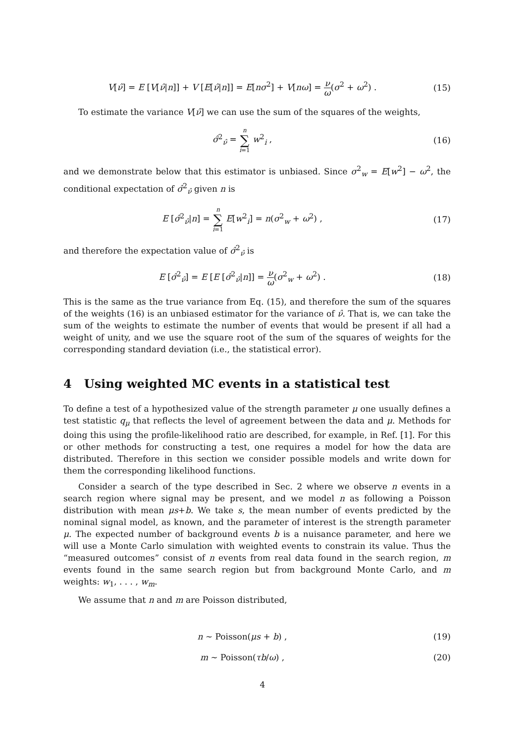V[ν̂] = E [V[ν̂|n]] + V [E[ν̂|n]] = E[nσ<sup>2</sup>] + V[nω] = ν ω(σ<sup>2</sup> + ω<sup>2</sup>) .
(15)
To estimate the variance V[ν̂] we can use the sum of the squares of the weights,
σ̂<sup>2</sup><sub>ν̂</sub> = n ∑ i=1 w<sup>2</sup><sub>i</sub> , (16)
and we demonstrate below that this estimator is unbiased. Since σ<sup>2</sup><sub>w</sub> = E[w<sup>2</sup>] − ω<sup>2</sup>, the conditional expectation of σ̂<sup>2</sup><sub>ν̂</sub> given n is
E [σ̂<sup>2</sup><sub>ν̂</sub>|n] = n ∑ i=1 E[w<sup>2</sup><sub>i</sub>] = n(σ<sup>2</sup><sub>w</sub> + ω<sup>2</sup>) ,
(17)
and therefore the expectation value of σ̂<sup>2</sup><sub>ν̂</sub> is
E [σ̂<sup>2</sup><sub>ν̂</sub>] = E [E [σ̂<sup>2</sup><sub>ν̂</sub>|n]] = ν ω(σ<sup>2</sup><sub>w</sub> + ω<sup>2</sup>) .
(18)
This is the same as the true variance from Eq. (15), and therefore the sum of the squares of the weights (16) is an unbiased estimator for the variance of ν̂. That is, we can take the sum of the weights to estimate the number of events that would be present if all had a weight of unity, and we use the square root of the sum of the squares of weights for the corresponding standard deviation (i.e., the statistical error).
4 Using weighted MC events in a statistical test
To define a test of a hypothesized value of the strength parameter μ one usually defines a test statistic q<sub>μ</sub> that reflects the level of agreement between the data and μ. Methods for doing this using the profile-likelihood ratio are described, for example, in Ref. [1]. For this or other methods for constructing a test, one requires a model for how the data are distributed. Therefore in this section we consider possible models and write down for them the corresponding likelihood functions.
Consider a search of the type described in Sec. 2 where we observe n events in a search region where signal may be present, and we model n as following a Poisson distribution with mean μs+b. We take s, the mean number of events predicted by the nominal signal model, as known, and the parameter of interest is the strength parameter μ. The expected number of background events b is a nuisance parameter, and here we will use a Monte Carlo simulation with weighted events to constrain its value. Thus the “measured outcomes” consist of n events from real data found in the search region, m events found in the same search region but from background Monte Carlo, and m weights: w<sub>1</sub>, . . . , w<sub>m</sub>.
We assume that n and m are Poisson distributed,
n ∼ Poisson(μs + b) , (19)
m ∼ Poisson(τb/ω) , (20)
4